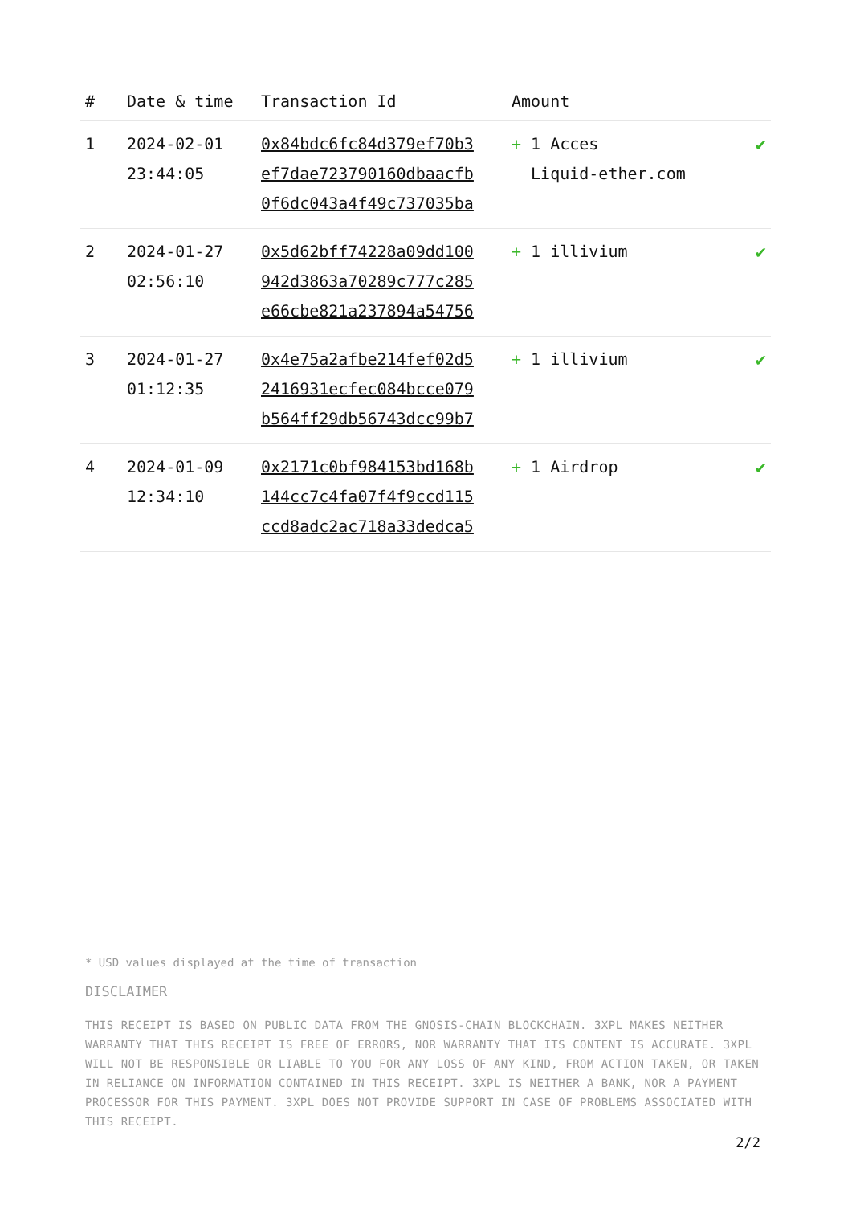| # | Date & time | Transaction Id | Amount | |
| --- | --- | --- | --- | --- |
| 1 | 2024-02-01 23:44:05 | 0x84bdc6fc84d379ef70b3 ef7dae723790160dbaacfb 0f6dc043a4f49c737035ba | + 1 Acces Liquid-ether.com | ✔ |
| 2 | 2024-01-27 02:56:10 | 0x5d62bff74228a09dd100 942d3863a70289c777c285 e66cbe821a237894a54756 | + 1 illivium | ✔ |
| 3 | 2024-01-27 01:12:35 | 0x4e75a2afbe214fef02d5 2416931ecfec084bcce079 b564ff29db56743dcc99b7 | + 1 illivium | ✔ |
| 4 | 2024-01-09 12:34:10 | 0x2171c0bf984153bd168b 144cc7c4fa07f4f9ccd115 ccd8adc2ac718a33dedca5 | + 1 Airdrop | ✔ |
* USD values displayed at the time of transaction
DISCLAIMER
THIS RECEIPT IS BASED ON PUBLIC DATA FROM THE GNOSIS-CHAIN BLOCKCHAIN. 3XPL MAKES NEITHER WARRANTY THAT THIS RECEIPT IS FREE OF ERRORS, NOR WARRANTY THAT ITS CONTENT IS ACCURATE. 3XPL WILL NOT BE RESPONSIBLE OR LIABLE TO YOU FOR ANY LOSS OF ANY KIND, FROM ACTION TAKEN, OR TAKEN IN RELIANCE ON INFORMATION CONTAINED IN THIS RECEIPT. 3XPL IS NEITHER A BANK, NOR A PAYMENT PROCESSOR FOR THIS PAYMENT. 3XPL DOES NOT PROVIDE SUPPORT IN CASE OF PROBLEMS ASSOCIATED WITH THIS RECEIPT.
2/2